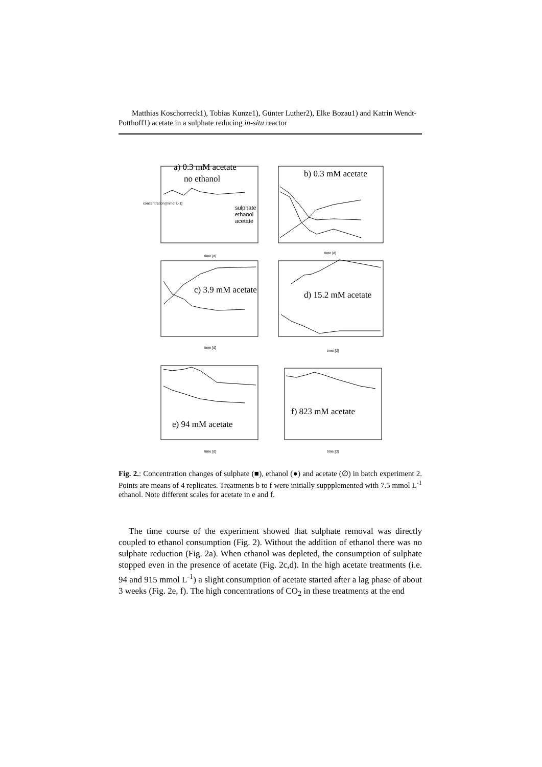Matthias Koschorreck1), Tobias Kunze1), Günter Luther2), Elke Bozau1) and Katrin Wendt-Potthoff1) acetate in a sulphate reducing in-situ reactor
a) 0.3 mM acetate
no ethanol
b) 0.3 mM acetate
sulphate
ethanol
acetate
c) 3.9 mM acetate
d) 15.2 mM acetate
e) 94 mM acetate
f) 823 mM acetate
time [d]
time [d]
time [d]
time [d]
time [d]
time [d]
concentration [mmol L-1]
Fig. 2.: Concentration changes of sulphate (■), ethanol (●) and acetate (∅) in batch experiment 2. Points are means of 4 replicates. Treatments b to f were initially suppplemented with 7.5 mmol L<sup>-1</sup> ethanol. Note different scales for acetate in e and f.
The time course of the experiment showed that sulphate removal was directly coupled to ethanol consumption (Fig. 2). Without the addition of ethanol there was no sulphate reduction (Fig. 2a). When ethanol was depleted, the consumption of sulphate stopped even in the presence of acetate (Fig. 2c,d). In the high acetate treatments (i.e. 94 and 915 mmol L<sup>-1</sup>) a slight consumption of acetate started after a lag phase of about 3 weeks (Fig. 2e, f). The high concentrations of CO<sub>2</sub> in these treatments at the end